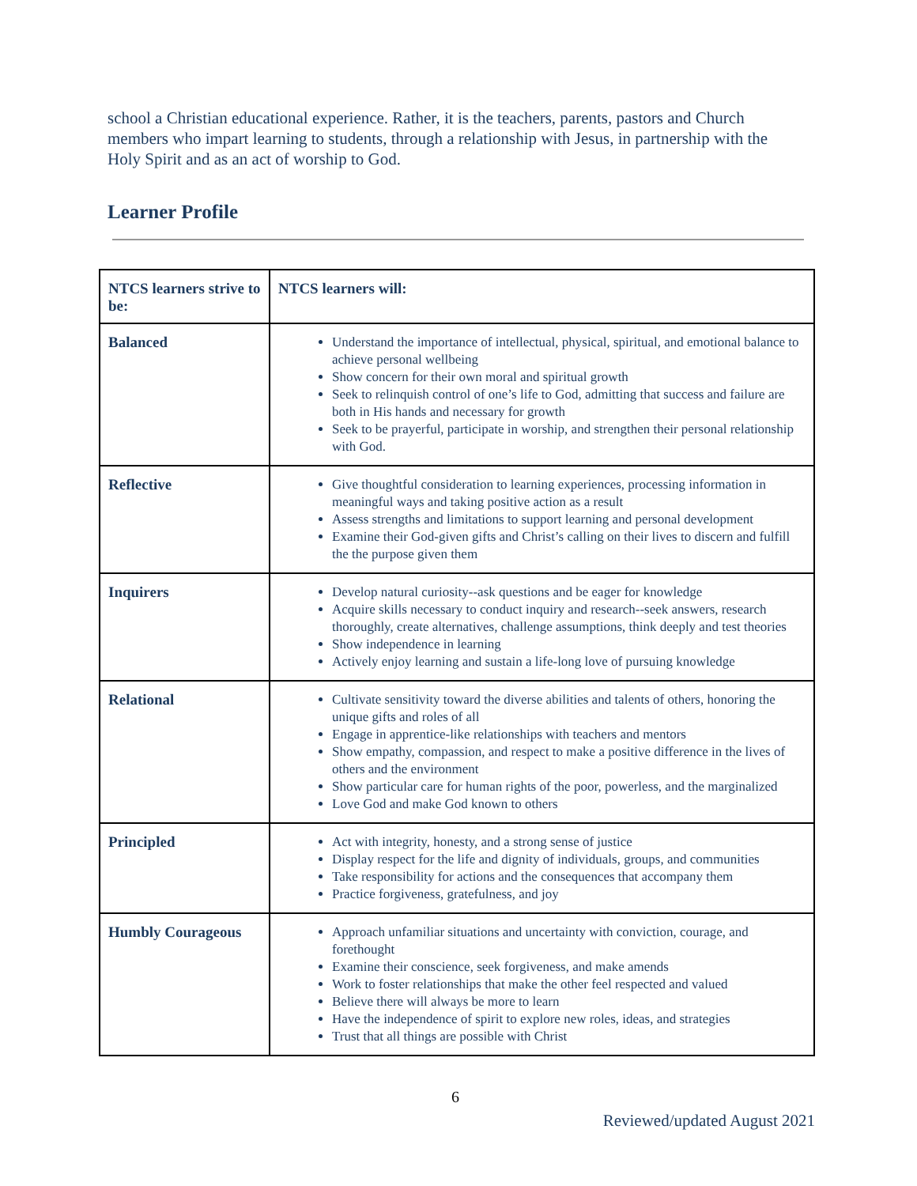school a Christian educational experience. Rather, it is the teachers, parents, pastors and Church members who impart learning to students, through a relationship with Jesus, in partnership with the Holy Spirit and as an act of worship to God.
Learner Profile
| NTCS learners strive to be: | NTCS learners will: |
| --- | --- |
| Balanced | Understand the importance of intellectual, physical, spiritual, and emotional balance to achieve personal wellbeing Show concern for their own moral and spiritual growth Seek to relinquish control of one’s life to God, admitting that success and failure are both in His hands and necessary for growth Seek to be prayerful, participate in worship, and strengthen their personal relationship with God. |
| Reflective | Give thoughtful consideration to learning experiences, processing information in meaningful ways and taking positive action as a result Assess strengths and limitations to support learning and personal development Examine their God-given gifts and Christ’s calling on their lives to discern and fulfill the the purpose given them |
| Inquirers | Develop natural curiosity--ask questions and be eager for knowledge Acquire skills necessary to conduct inquiry and research--seek answers, research thoroughly, create alternatives, challenge assumptions, think deeply and test theories Show independence in learning Actively enjoy learning and sustain a life-long love of pursuing knowledge |
| Relational | Cultivate sensitivity toward the diverse abilities and talents of others, honoring the unique gifts and roles of all Engage in apprentice-like relationships with teachers and mentors Show empathy, compassion, and respect to make a positive difference in the lives of others and the environment Show particular care for human rights of the poor, powerless, and the marginalized Love God and make God known to others |
| Principled | Act with integrity, honesty, and a strong sense of justice Display respect for the life and dignity of individuals, groups, and communities Take responsibility for actions and the consequences that accompany them Practice forgiveness, gratefulness, and joy |
| Humbly Courageous | Approach unfamiliar situations and uncertainty with conviction, courage, and forethought Examine their conscience, seek forgiveness, and make amends Work to foster relationships that make the other feel respected and valued Believe there will always be more to learn Have the independence of spirit to explore new roles, ideas, and strategies Trust that all things are possible with Christ |
6
Reviewed/updated August 2021